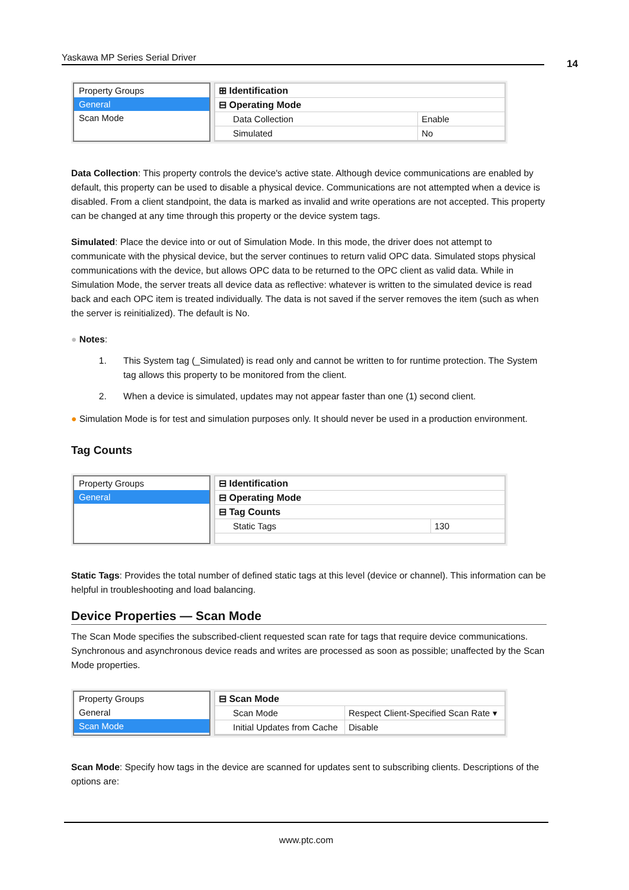Yaskawa MP Series Serial Driver
14
Property Groups
General
Scan Mode
| ⊞ Identification | |
| ⊟ Operating Mode | |
| Data Collection | Enable |
| Simulated | No |
Data Collection: This property controls the device's active state. Although device communications are enabled by default, this property can be used to disable a physical device. Communications are not attempted when a device is disabled. From a client standpoint, the data is marked as invalid and write operations are not accepted. This property can be changed at any time through this property or the device system tags.
Simulated: Place the device into or out of Simulation Mode. In this mode, the driver does not attempt to communicate with the physical device, but the server continues to return valid OPC data. Simulated stops physical communications with the device, but allows OPC data to be returned to the OPC client as valid data. While in Simulation Mode, the server treats all device data as reflective: whatever is written to the simulated device is read back and each OPC item is treated individually. The data is not saved if the server removes the item (such as when the server is reinitialized). The default is No.
● Notes:
1. This System tag (_Simulated) is read only and cannot be written to for runtime protection. The System tag allows this property to be monitored from the client.
2. When a device is simulated, updates may not appear faster than one (1) second client.
● Simulation Mode is for test and simulation purposes only. It should never be used in a production environment.
Tag Counts
Property Groups
General
| ⊟ Identification | |
| ⊟ Operating Mode | |
| ⊟ Tag Counts | |
| Static Tags | 130 |
Static Tags: Provides the total number of defined static tags at this level (device or channel). This information can be helpful in troubleshooting and load balancing.
Device Properties — Scan Mode
The Scan Mode specifies the subscribed-client requested scan rate for tags that require device communications. Synchronous and asynchronous device reads and writes are processed as soon as possible; unaffected by the Scan Mode properties.
Property Groups
General
Scan Mode
| ⊟ Scan Mode | |
| Scan Mode | Respect Client-Specified Scan Rate ▾ |
| Initial Updates from Cache | Disable |
Scan Mode: Specify how tags in the device are scanned for updates sent to subscribing clients. Descriptions of the options are:
www.ptc.com